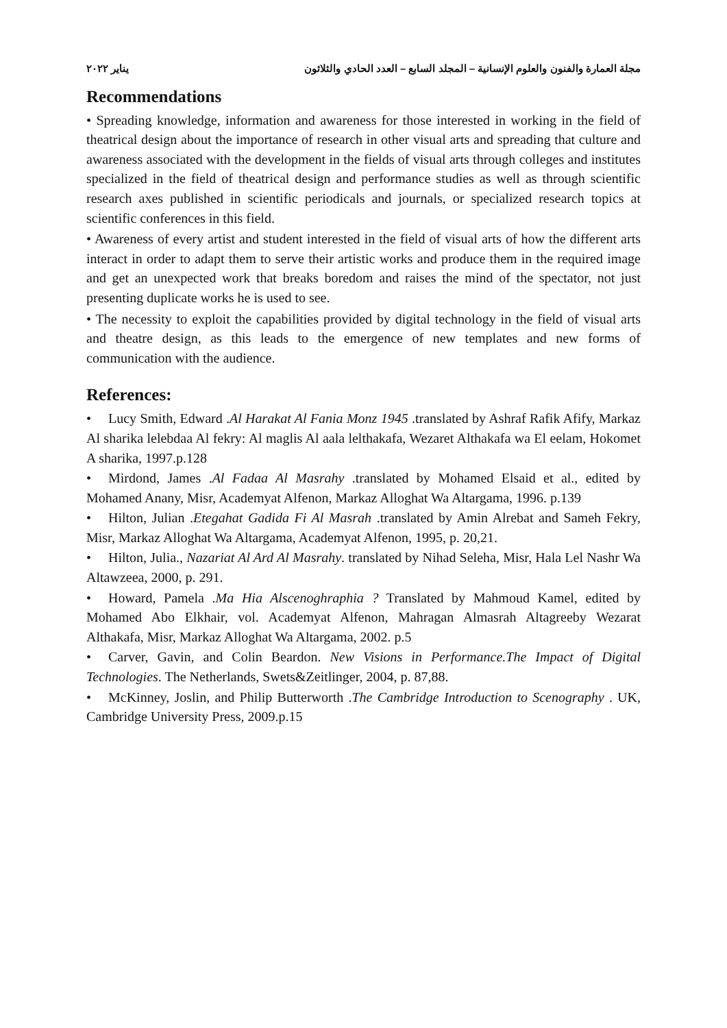مجلة العمارة والفنون والعلوم الإنسانية – المجلد السابع – العدد الحادي والثلاثون يناير ٢٠٢٢
Recommendations
• Spreading knowledge, information and awareness for those interested in working in the field of theatrical design about the importance of research in other visual arts and spreading that culture and awareness associated with the development in the fields of visual arts through colleges and institutes specialized in the field of theatrical design and performance studies as well as through scientific research axes published in scientific periodicals and journals, or specialized research topics at scientific conferences in this field.
• Awareness of every artist and student interested in the field of visual arts of how the different arts interact in order to adapt them to serve their artistic works and produce them in the required image and get an unexpected work that breaks boredom and raises the mind of the spectator, not just presenting duplicate works he is used to see.
• The necessity to exploit the capabilities provided by digital technology in the field of visual arts and theatre design, as this leads to the emergence of new templates and new forms of communication with the audience.
References:
• Lucy Smith, Edward .Al Harakat Al Fania Monz 1945 .translated by Ashraf Rafik Afify, Markaz Al sharika lelebdaa Al fekry: Al maglis Al aala lelthakafa, Wezaret Althakafa wa El eelam, Hokomet A sharika, 1997.p.128
• Mirdond, James .Al Fadaa Al Masrahy .translated by Mohamed Elsaid et al., edited by Mohamed Anany, Misr, Academyat Alfenon, Markaz Alloghat Wa Altargama, 1996. p.139
• Hilton, Julian .Etegahat Gadida Fi Al Masrah .translated by Amin Alrebat and Sameh Fekry, Misr, Markaz Alloghat Wa Altargama, Academyat Alfenon, 1995, p. 20,21.
• Hilton, Julia., Nazariat Al Ard Al Masrahy. translated by Nihad Seleha, Misr, Hala Lel Nashr Wa Altawzeea, 2000, p. 291.
• Howard, Pamela .Ma Hia Alscenoghraphia ? Translated by Mahmoud Kamel, edited by Mohamed Abo Elkhair, vol. Academyat Alfenon, Mahragan Almasrah Altagreeby Wezarat Althakafa, Misr, Markaz Alloghat Wa Altargama, 2002. p.5
• Carver, Gavin, and Colin Beardon. New Visions in Performance.The Impact of Digital Technologies. The Netherlands, Swets&Zeitlinger, 2004, p. 87,88.
• McKinney, Joslin, and Philip Butterworth .The Cambridge Introduction to Scenography . UK, Cambridge University Press, 2009.p.15